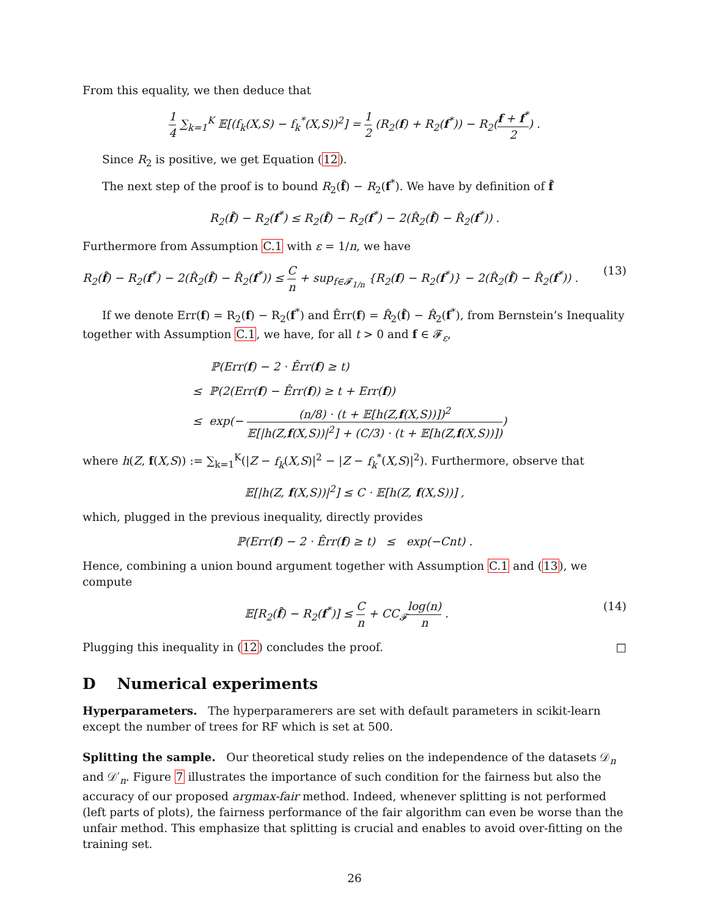From this equality, we then deduce that
1 4 ∑<sub>k=1</sub><sup>K</sup> 𝔼[(f<sub>k</sub>(X,S) − f<sub>k</sub><sup>*</sup>(X,S))<sup>2</sup>] = 1 2 (R<sub>2</sub>(f) + R<sub>2</sub>(f<sup>*</sup>)) − R<sub>2</sub>(f + f<sup>*</sup> 2) .
Since R<sub>2</sub> is positive, we get Equation (12).
The next step of the proof is to bound R<sub>2</sub>(f̂) − R<sub>2</sub>(f<sup>*</sup>). We have by definition of f̂
R<sub>2</sub>(f̂) − R<sub>2</sub>(f<sup>*</sup>) ≤ R<sub>2</sub>(f̂) − R<sub>2</sub>(f<sup>*</sup>) − 2(R̂<sub>2</sub>(f̂) − R̂<sub>2</sub>(f<sup>*</sup>)) .
Furthermore from Assumption C.1 with ε = 1/n, we have
R<sub>2</sub>(f̂) − R<sub>2</sub>(f<sup>*</sup>) − 2(R̂<sub>2</sub>(f̂) − R̂<sub>2</sub>(f<sup>*</sup>)) ≤ C n + sup<sub>f∈𝓕<sub>1/n</sub></sub> {R<sub>2</sub>(f) − R<sub>2</sub>(f<sup>*</sup>)} − 2(R̂<sub>2</sub>(f̂) − R̂<sub>2</sub>(f<sup>*</sup>)) . (13)
If we denote Err(f) = R<sub>2</sub>(f) − R<sub>2</sub>(f<sup>*</sup>) and Êrr(f) = R̂<sub>2</sub>(f̂) − R̂<sub>2</sub>(f<sup>*</sup>), from Bernstein’s Inequality together with Assumption C.1, we have, for all t > 0 and f ∈ 𝓕<sub>ε</sub>,
ℙ(Err(f) − 2 · Êrr(f) ≥ t)
≤ ℙ(2(Err(f) − Êrr(f)) ≥ t + Err(f))
≤ exp(− (n/8) · (t + 𝔼[h(Z,f(X,S))])<sup>2</sup> 𝔼[|h(Z,f(X,S))|<sup>2</sup>] + (C/3) · (t + 𝔼[h(Z,f(X,S))]))
where h(Z, f(X,S)) := ∑<sub>k=1</sub><sup>K</sup>(|Z − f<sub>k</sub>(X,S)|<sup>2</sup> − |Z − f<sub>k</sub><sup>*</sup>(X,S)|<sup>2</sup>). Furthermore, observe that
𝔼[|h(Z, f(X,S))|<sup>2</sup>] ≤ C · 𝔼[h(Z, f(X,S))] ,
which, plugged in the previous inequality, directly provides
ℙ(Err(f) − 2 · Êrr(f) ≥ t) ≤ exp(−Cnt) .
Hence, combining a union bound argument together with Assumption C.1 and (13), we compute
𝔼[R<sub>2</sub>(f̂) − R<sub>2</sub>(f<sup>*</sup>)] ≤ C n + CC<sub>𝓕</sub>log(n) n . (14)
Plugging this inequality in (12) concludes the proof. □
D Numerical experiments
Hyperparameters. The hyperparamerers are set with default parameters in scikit-learn except the number of trees for RF which is set at 500.
Splitting the sample. Our theoretical study relies on the independence of the datasets 𝒟<sub>n</sub> and 𝒟′<sub>n</sub>. Figure 7 illustrates the importance of such condition for the fairness but also the accuracy of our proposed argmax-fair method. Indeed, whenever splitting is not performed (left parts of plots), the fairness performance of the fair algorithm can even be worse than the unfair method. This emphasize that splitting is crucial and enables to avoid over-fitting on the training set.
26